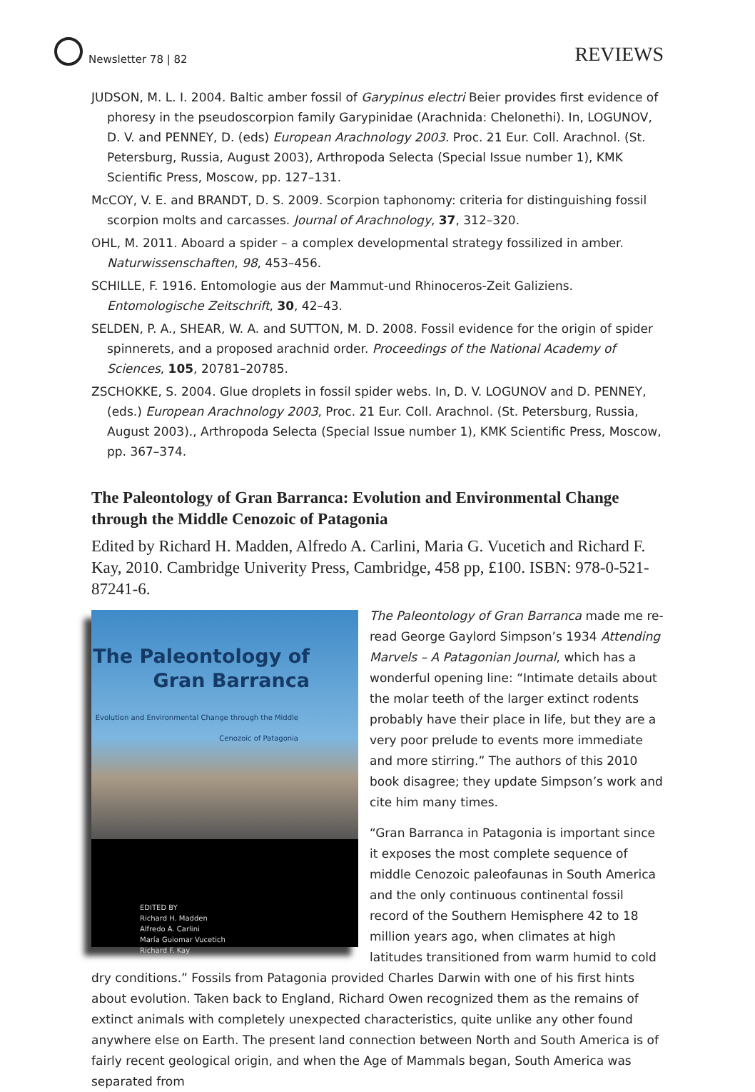Newsletter 78 | 82
REVIEWS
JUDSON, M. L. I. 2004. Baltic amber fossil of Garypinus electri Beier provides first evidence of phoresy in the pseudoscorpion family Garypinidae (Arachnida: Chelonethi). In, LOGUNOV, D. V. and PENNEY, D. (eds) European Arachnology 2003. Proc. 21 Eur. Coll. Arachnol. (St. Petersburg, Russia, August 2003), Arthropoda Selecta (Special Issue number 1), KMK Scientific Press, Moscow, pp. 127–131.
McCOY, V. E. and BRANDT, D. S. 2009. Scorpion taphonomy: criteria for distinguishing fossil scorpion molts and carcasses. Journal of Arachnology, 37, 312–320.
OHL, M. 2011. Aboard a spider – a complex developmental strategy fossilized in amber. Naturwissenschaften, 98, 453–456.
SCHILLE, F. 1916. Entomologie aus der Mammut-und Rhinoceros-Zeit Galiziens. Entomologische Zeitschrift, 30, 42–43.
SELDEN, P. A., SHEAR, W. A. and SUTTON, M. D. 2008. Fossil evidence for the origin of spider spinnerets, and a proposed arachnid order. Proceedings of the National Academy of Sciences, 105, 20781–20785.
ZSCHOKKE, S. 2004. Glue droplets in fossil spider webs. In, D. V. LOGUNOV and D. PENNEY, (eds.) European Arachnology 2003, Proc. 21 Eur. Coll. Arachnol. (St. Petersburg, Russia, August 2003)., Arthropoda Selecta (Special Issue number 1), KMK Scientific Press, Moscow, pp. 367–374.
The Paleontology of Gran Barranca: Evolution and Environmental Change through the Middle Cenozoic of Patagonia
Edited by Richard H. Madden, Alfredo A. Carlini, Maria G. Vucetich and Richard F. Kay, 2010. Cambridge Univerity Press, Cambridge, 458 pp, £100. ISBN: 978-0-521-87241-6.
The Paleontology of Gran Barranca
Evolution and Environmental Change through the Middle Cenozoic of Patagonia
EDITED BY
Richard H. Madden
Alfredo A. Carlini
María Guiomar Vucetich
Richard F. Kay
The Paleontology of Gran Barranca made me re-read George Gaylord Simpson’s 1934 Attending Marvels – A Patagonian Journal, which has a wonderful opening line: “Intimate details about the molar teeth of the larger extinct rodents probably have their place in life, but they are a very poor prelude to events more immediate and more stirring.” The authors of this 2010 book disagree; they update Simpson’s work and cite him many times.
“Gran Barranca in Patagonia is important since it exposes the most complete sequence of middle Cenozoic paleofaunas in South America and the only continuous continental fossil record of the Southern Hemisphere 42 to 18 million years ago, when climates at high latitudes transitioned from warm humid to cold dry conditions.” Fossils from Patagonia provided Charles Darwin with one of his first hints about evolution. Taken back to England, Richard Owen recognized them as the remains of extinct animals with completely unexpected characteristics, quite unlike any other found anywhere else on Earth. The present land connection between North and South America is of fairly recent geological origin, and when the Age of Mammals began, South America was separated from